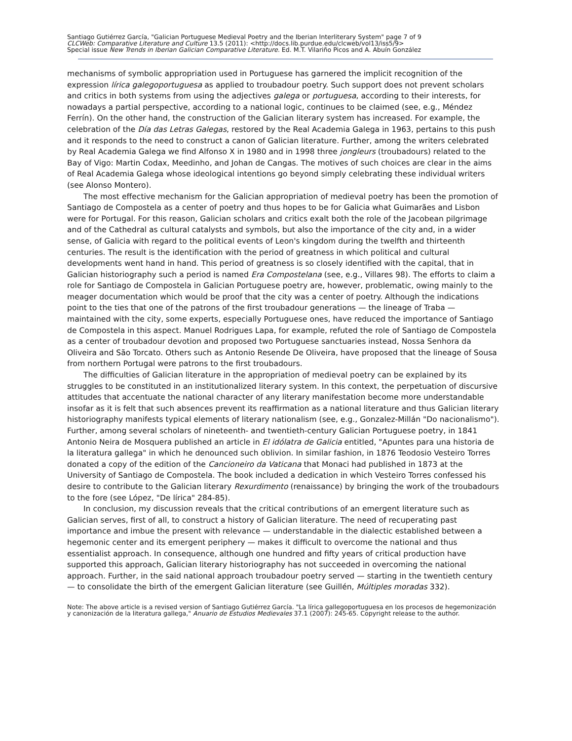Santiago Gutiérrez García, "Galician Portuguese Medieval Poetry and the Iberian Interliterary System" page 7 of 9
CLCWeb: Comparative Literature and Culture 13.5 (2011): <http://docs.lib.purdue.edu/clcweb/vol13/iss5/9>
Special issue New Trends in Iberian Galician Comparative Literature. Ed. M.T. Vilariño Picos and A. Abuín González
mechanisms of symbolic appropriation used in Portuguese has garnered the implicit recognition of the expression lírica galegoportuguesa as applied to troubadour poetry. Such support does not prevent scholars and critics in both systems from using the adjectives galega or portuguesa, according to their interests, for nowadays a partial perspective, according to a national logic, continues to be claimed (see, e.g., Méndez Ferrín). On the other hand, the construction of the Galician literary system has increased. For example, the celebration of the Día das Letras Galegas, restored by the Real Academia Galega in 1963, pertains to this push and it responds to the need to construct a canon of Galician literature. Further, among the writers celebrated by Real Academia Galega we find Alfonso X in 1980 and in 1998 three jongleurs (troubadours) related to the Bay of Vigo: Martin Codax, Meedinho, and Johan de Cangas. The motives of such choices are clear in the aims of Real Academia Galega whose ideological intentions go beyond simply celebrating these individual writers (see Alonso Montero).
The most effective mechanism for the Galician appropriation of medieval poetry has been the promotion of Santiago de Compostela as a center of poetry and thus hopes to be for Galicia what Guimarães and Lisbon were for Portugal. For this reason, Galician scholars and critics exalt both the role of the Jacobean pilgrimage and of the Cathedral as cultural catalysts and symbols, but also the importance of the city and, in a wider sense, of Galicia with regard to the political events of Leon's kingdom during the twelfth and thirteenth centuries. The result is the identification with the period of greatness in which political and cultural developments went hand in hand. This period of greatness is so closely identified with the capital, that in Galician historiography such a period is named Era Compostelana (see, e.g., Villares 98). The efforts to claim a role for Santiago de Compostela in Galician Portuguese poetry are, however, problematic, owing mainly to the meager documentation which would be proof that the city was a center of poetry. Although the indications point to the ties that one of the patrons of the first troubadour generations — the lineage of Traba — maintained with the city, some experts, especially Portuguese ones, have reduced the importance of Santiago de Compostela in this aspect. Manuel Rodrigues Lapa, for example, refuted the role of Santiago de Compostela as a center of troubadour devotion and proposed two Portuguese sanctuaries instead, Nossa Senhora da Oliveira and São Torcato. Others such as Antonio Resende De Oliveira, have proposed that the lineage of Sousa from northern Portugal were patrons to the first troubadours.
The difficulties of Galician literature in the appropriation of medieval poetry can be explained by its struggles to be constituted in an institutionalized literary system. In this context, the perpetuation of discursive attitudes that accentuate the national character of any literary manifestation become more understandable insofar as it is felt that such absences prevent its reaffirmation as a national literature and thus Galician literary historiography manifests typical elements of literary nationalism (see, e.g., Gonzalez-Millán "Do nacionalismo"). Further, among several scholars of nineteenth- and twentieth-century Galician Portuguese poetry, in 1841 Antonio Neira de Mosquera published an article in El idólatra de Galicia entitled, "Apuntes para una historia de la literatura gallega" in which he denounced such oblivion. In similar fashion, in 1876 Teodosio Vesteiro Torres donated a copy of the edition of the Cancioneiro da Vaticana that Monaci had published in 1873 at the University of Santiago de Compostela. The book included a dedication in which Vesteiro Torres confessed his desire to contribute to the Galician literary Rexurdimento (renaissance) by bringing the work of the troubadours to the fore (see López, "De lírica" 284-85).
In conclusion, my discussion reveals that the critical contributions of an emergent literature such as Galician serves, first of all, to construct a history of Galician literature. The need of recuperating past importance and imbue the present with relevance — understandable in the dialectic established between a hegemonic center and its emergent periphery — makes it difficult to overcome the national and thus essentialist approach. In consequence, although one hundred and fifty years of critical production have supported this approach, Galician literary historiography has not succeeded in overcoming the national approach. Further, in the said national approach troubadour poetry served — starting in the twentieth century — to consolidate the birth of the emergent Galician literature (see Guillén, Múltiples moradas 332).
Note: The above article is a revised version of Santiago Gutiérrez García. "La lírica gallegoportuguesa en los procesos de hegemonización y canonización de la literatura gallega," Anuario de Estudios Medievales 37.1 (2007): 245-65. Copyright release to the author.